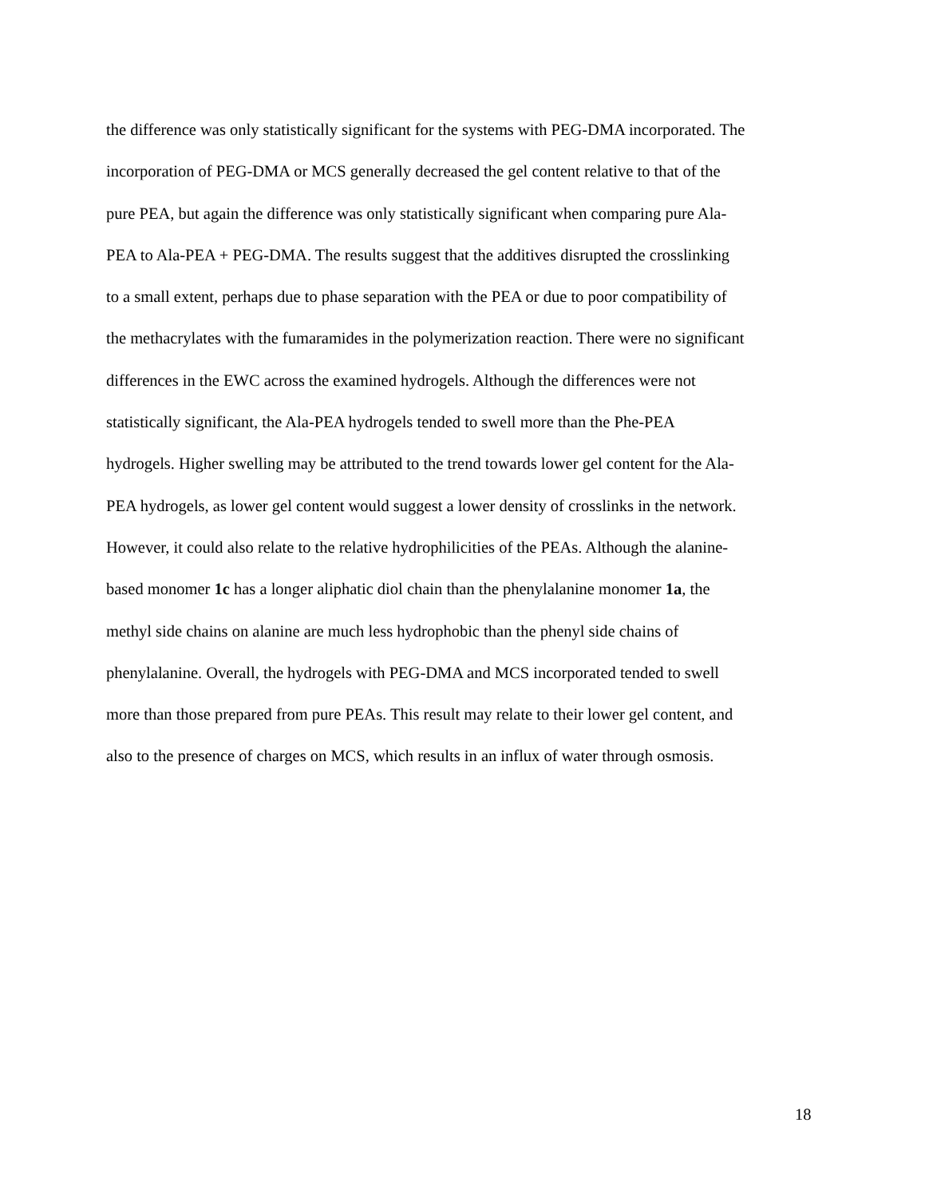the difference was only statistically significant for the systems with PEG-DMA incorporated. The
incorporation of PEG-DMA or MCS generally decreased the gel content relative to that of the
pure PEA, but again the difference was only statistically significant when comparing pure Ala-
PEA to Ala-PEA + PEG-DMA. The results suggest that the additives disrupted the crosslinking
to a small extent, perhaps due to phase separation with the PEA or due to poor compatibility of
the methacrylates with the fumaramides in the polymerization reaction. There were no significant
differences in the EWC across the examined hydrogels. Although the differences were not
statistically significant, the Ala-PEA hydrogels tended to swell more than the Phe-PEA
hydrogels. Higher swelling may be attributed to the trend towards lower gel content for the Ala-
PEA hydrogels, as lower gel content would suggest a lower density of crosslinks in the network.
However, it could also relate to the relative hydrophilicities of the PEAs. Although the alanine-
based monomer 1c has a longer aliphatic diol chain than the phenylalanine monomer 1a, the
methyl side chains on alanine are much less hydrophobic than the phenyl side chains of
phenylalanine. Overall, the hydrogels with PEG-DMA and MCS incorporated tended to swell
more than those prepared from pure PEAs. This result may relate to their lower gel content, and
also to the presence of charges on MCS, which results in an influx of water through osmosis.
18